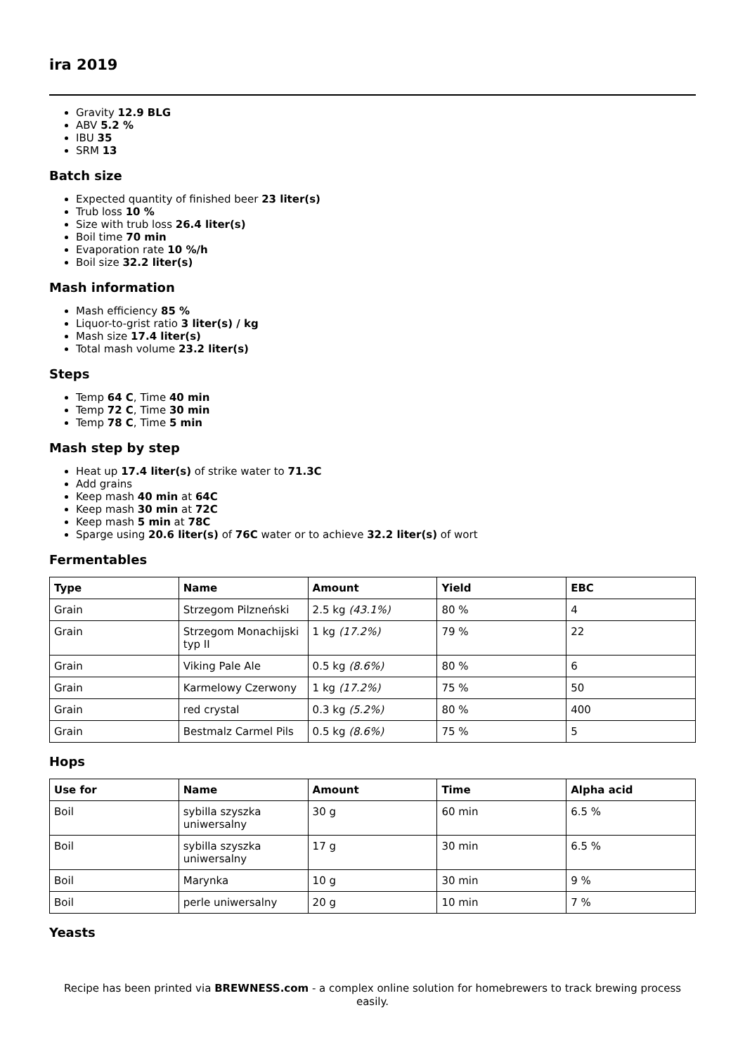ira 2019
Gravity 12.9 BLG
ABV 5.2 %
IBU 35
SRM 13
Batch size
Expected quantity of finished beer 23 liter(s)
Trub loss 10 %
Size with trub loss 26.4 liter(s)
Boil time 70 min
Evaporation rate 10 %/h
Boil size 32.2 liter(s)
Mash information
Mash efficiency 85 %
Liquor-to-grist ratio 3 liter(s) / kg
Mash size 17.4 liter(s)
Total mash volume 23.2 liter(s)
Steps
Temp 64 C, Time 40 min
Temp 72 C, Time 30 min
Temp 78 C, Time 5 min
Mash step by step
Heat up 17.4 liter(s) of strike water to 71.3C
Add grains
Keep mash 40 min at 64C
Keep mash 30 min at 72C
Keep mash 5 min at 78C
Sparge using 20.6 liter(s) of 76C water or to achieve 32.2 liter(s) of wort
Fermentables
| Type | Name | Amount | Yield | EBC |
| --- | --- | --- | --- | --- |
| Grain | Strzegom Pilzneński | 2.5 kg (43.1%) | 80 % | 4 |
| Grain | Strzegom Monachijski typ II | 1 kg (17.2%) | 79 % | 22 |
| Grain | Viking Pale Ale | 0.5 kg (8.6%) | 80 % | 6 |
| Grain | Karmelowy Czerwony | 1 kg (17.2%) | 75 % | 50 |
| Grain | red crystal | 0.3 kg (5.2%) | 80 % | 400 |
| Grain | Bestmalz Carmel Pils | 0.5 kg (8.6%) | 75 % | 5 |
Hops
| Use for | Name | Amount | Time | Alpha acid |
| --- | --- | --- | --- | --- |
| Boil | sybilla szyszka uniwersalny | 30 g | 60 min | 6.5 % |
| Boil | sybilla szyszka uniwersalny | 17 g | 30 min | 6.5 % |
| Boil | Marynka | 10 g | 30 min | 9 % |
| Boil | perle uniwersalny | 20 g | 10 min | 7 % |
Yeasts
Recipe has been printed via BREWNESS.com - a complex online solution for homebrewers to track brewing process easily.